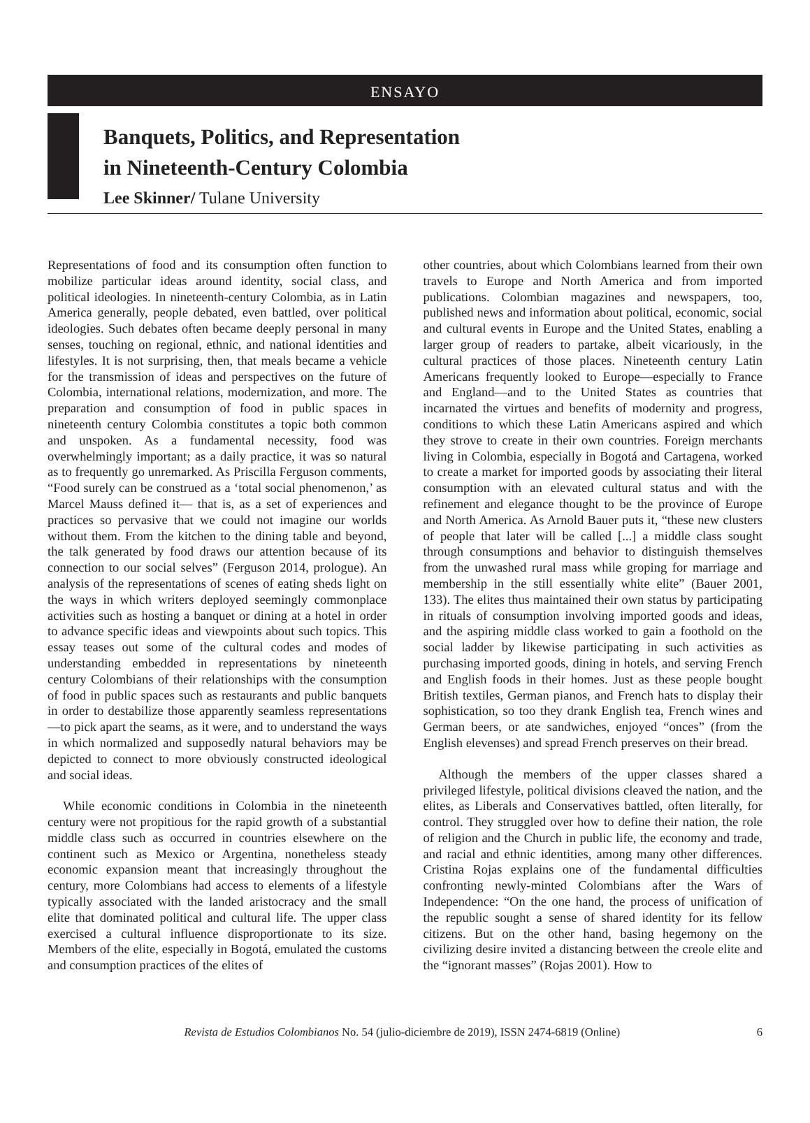ENSAYO
Banquets, Politics, and Representation
in Nineteenth-Century Colombia
Lee Skinner/ Tulane University
Representations of food and its consumption often function to mobilize particular ideas around identity, social class, and political ideologies. In nineteenth-century Colombia, as in Latin America generally, people debated, even battled, over political ideologies. Such debates often became deeply personal in many senses, touching on regional, ethnic, and national identities and lifestyles. It is not surprising, then, that meals became a vehicle for the transmission of ideas and perspectives on the future of Colombia, international relations, modernization, and more. The preparation and consumption of food in public spaces in nineteenth century Colombia constitutes a topic both common and unspoken. As a fundamental necessity, food was overwhelmingly important; as a daily practice, it was so natural as to frequently go unremarked. As Priscilla Ferguson comments, “Food surely can be construed as a ‘total social phenomenon,’ as Marcel Mauss defined it— that is, as a set of experiences and practices so pervasive that we could not imagine our worlds without them. From the kitchen to the dining table and beyond, the talk generated by food draws our attention because of its connection to our social selves” (Ferguson 2014, prologue). An analysis of the representations of scenes of eating sheds light on the ways in which writers deployed seemingly commonplace activities such as hosting a banquet or dining at a hotel in order to advance specific ideas and viewpoints about such topics. This essay teases out some of the cultural codes and modes of understanding embedded in representations by nineteenth century Colombians of their relationships with the consumption of food in public spaces such as restaurants and public banquets in order to destabilize those apparently seamless representations—to pick apart the seams, as it were, and to understand the ways in which normalized and supposedly natural behaviors may be depicted to connect to more obviously constructed ideological and social ideas.
While economic conditions in Colombia in the nineteenth century were not propitious for the rapid growth of a substantial middle class such as occurred in countries elsewhere on the continent such as Mexico or Argentina, nonetheless steady economic expansion meant that increasingly throughout the century, more Colombians had access to elements of a lifestyle typically associated with the landed aristocracy and the small elite that dominated political and cultural life. The upper class exercised a cultural influence disproportionate to its size. Members of the elite, especially in Bogotá, emulated the customs and consumption practices of the elites of
other countries, about which Colombians learned from their own travels to Europe and North America and from imported publications. Colombian magazines and newspapers, too, published news and information about political, economic, social and cultural events in Europe and the United States, enabling a larger group of readers to partake, albeit vicariously, in the cultural practices of those places. Nineteenth century Latin Americans frequently looked to Europe—especially to France and England—and to the United States as countries that incarnated the virtues and benefits of modernity and progress, conditions to which these Latin Americans aspired and which they strove to create in their own countries. Foreign merchants living in Colombia, especially in Bogotá and Cartagena, worked to create a market for imported goods by associating their literal consumption with an elevated cultural status and with the refinement and elegance thought to be the province of Europe and North America. As Arnold Bauer puts it, “these new clusters of people that later will be called [...] a middle class sought through consumptions and behavior to distinguish themselves from the unwashed rural mass while groping for marriage and membership in the still essentially white elite” (Bauer 2001, 133). The elites thus maintained their own status by participating in rituals of consumption involving imported goods and ideas, and the aspiring middle class worked to gain a foothold on the social ladder by likewise participating in such activities as purchasing imported goods, dining in hotels, and serving French and English foods in their homes. Just as these people bought British textiles, German pianos, and French hats to display their sophistication, so too they drank English tea, French wines and German beers, or ate sandwiches, enjoyed “onces” (from the English elevenses) and spread French preserves on their bread.
Although the members of the upper classes shared a privileged lifestyle, political divisions cleaved the nation, and the elites, as Liberals and Conservatives battled, often literally, for control. They struggled over how to define their nation, the role of religion and the Church in public life, the economy and trade, and racial and ethnic identities, among many other differences. Cristina Rojas explains one of the fundamental difficulties confronting newly-minted Colombians after the Wars of Independence: “On the one hand, the process of unification of the republic sought a sense of shared identity for its fellow citizens. But on the other hand, basing hegemony on the civilizing desire invited a distancing between the creole elite and the “ignorant masses” (Rojas 2001). How to
Revista de Estudios Colombianos No. 54 (julio-diciembre de 2019), ISSN 2474-6819 (Online) 6